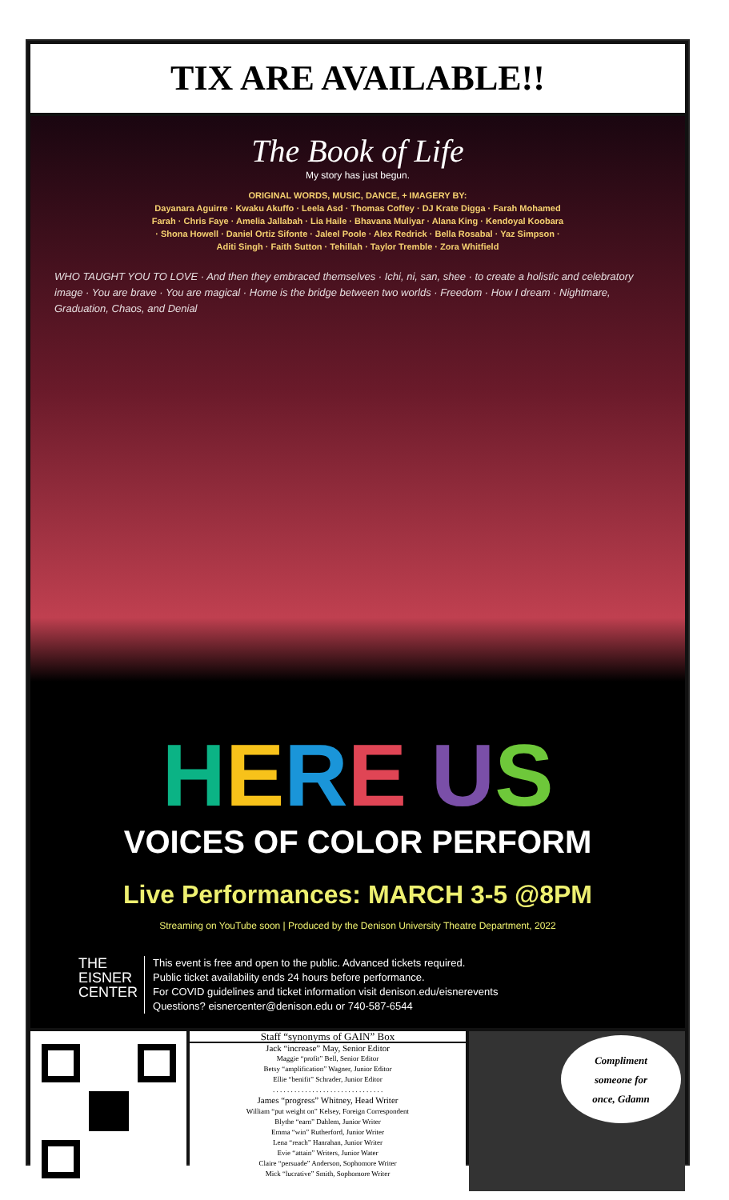TIX ARE AVAILABLE!!
The Book of Life
My story has just begun.
ORIGINAL WORDS, MUSIC, DANCE, + IMAGERY BY:
Dayanara Aguirre · Kwaku Akuffo · Leela Asd · Thomas Coffey · DJ Krate Digga · Farah Mohamed Farah · Chris Faye · Amelia Jallabah · Lia Haile · Bhavana Muliyar · Alana King · Kendoyal Koobara · Shona Howell · Daniel Ortiz Sifonte · Jaleel Poole · Alex Redrick · Bella Rosabal · Yaz Simpson · Aditi Singh · Faith Sutton · Tehillah · Taylor Tremble · Zora Whitfield
WHO TAUGHT YOU TO LOVE · And then they embraced themselves · Ichi, ni, san, shee · to create a holistic and celebratory image · You are brave · You are magical · Home is the bridge between two worlds · Freedom · How I dream · Nightmare, Graduation, Chaos, and Denial
HERE US
VOICES OF COLOR PERFORM
Live Performances: MARCH 3-5 @8PM
Streaming on YouTube soon | Produced by the Denison University Theatre Department, 2022
THE
EISNER
CENTER
This event is free and open to the public. Advanced tickets required.
Public ticket availability ends 24 hours before performance.
For COVID guidelines and ticket information visit denison.edu/eisnerevents
Questions? eisnercenter@denison.edu or 740-587-6544
Staff “synonyms of GAIN” Box
Jack “increase” May, Senior Editor
Maggie “profit” Bell, Senior Editor
Betsy “amplification” Wagner, Junior Editor
Ellie “benifit” Schrader, Junior Editor
. . . . . . . . . . . . . . . . . . . . . . . . . . . . . . .
James “progress” Whitney, Head Writer
William “put weight on” Kelsey, Foreign Correspondent
Blythe “earn” Dahlem, Junior Writer
Emma “win” Rutherford, Junior Writer
Lena “reach” Hanrahan, Junior Writer
Evie “attain” Writers, Junior Water
Claire “persuade” Anderson, Sophomore Writer
Mick “lucrative” Smith, Sophomore Writer
Compliment
someone for
once, Gdamn